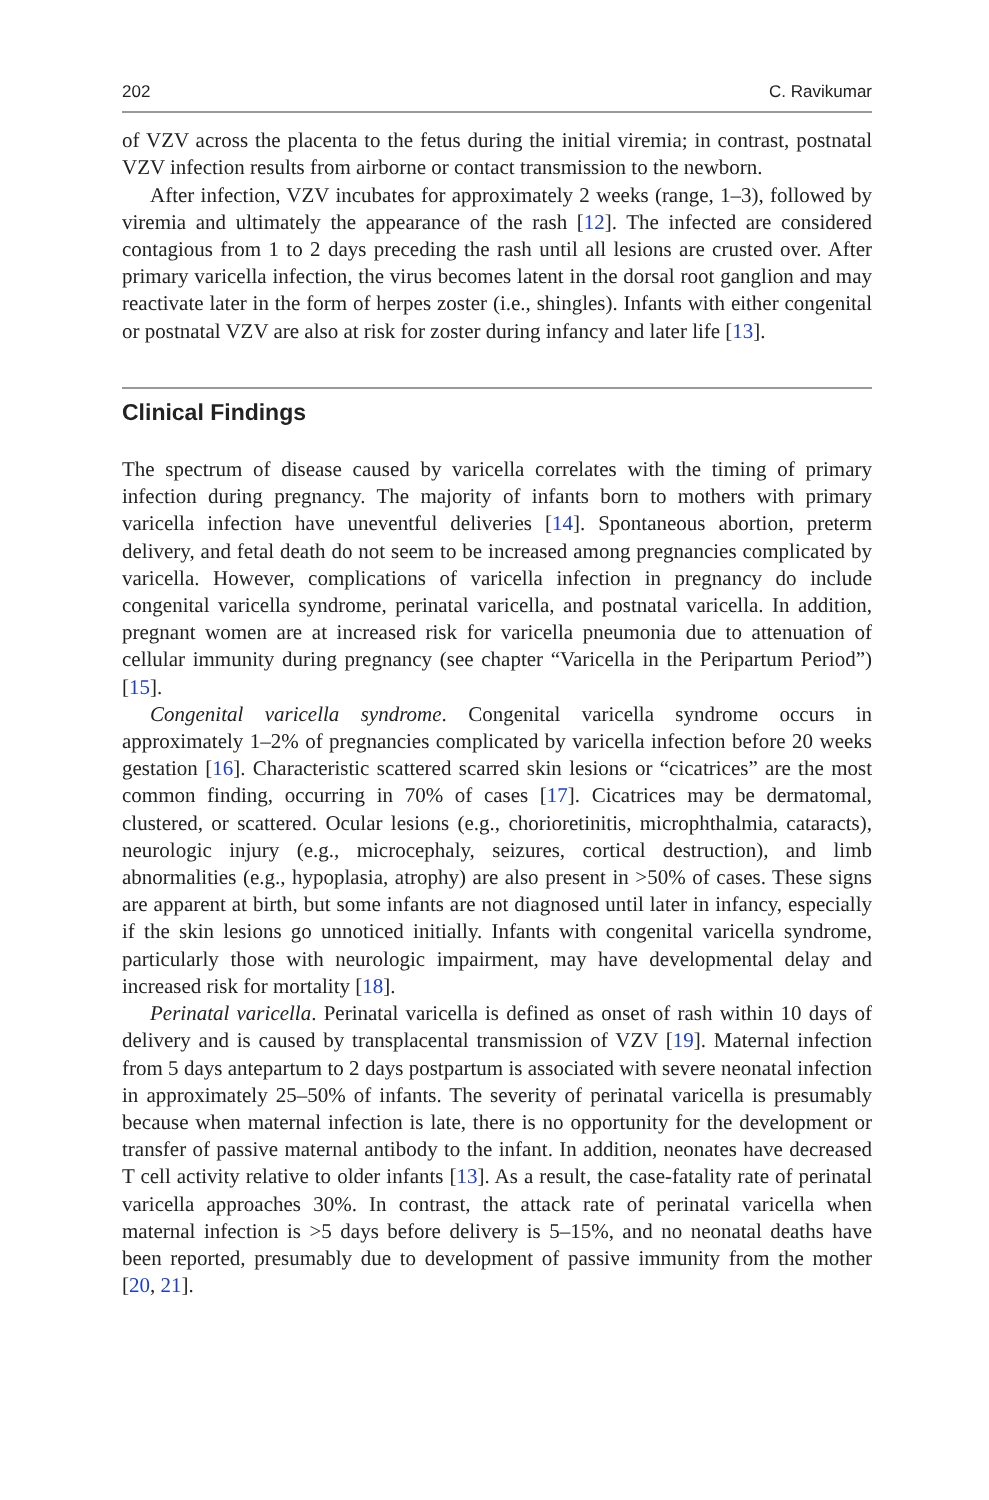202 C. Ravikumar
of VZV across the placenta to the fetus during the initial viremia; in contrast, postnatal VZV infection results from airborne or contact transmission to the newborn.
After infection, VZV incubates for approximately 2 weeks (range, 1–3), followed by viremia and ultimately the appearance of the rash [12]. The infected are considered contagious from 1 to 2 days preceding the rash until all lesions are crusted over. After primary varicella infection, the virus becomes latent in the dorsal root ganglion and may reactivate later in the form of herpes zoster (i.e., shingles). Infants with either congenital or postnatal VZV are also at risk for zoster during infancy and later life [13].
Clinical Findings
The spectrum of disease caused by varicella correlates with the timing of primary infection during pregnancy. The majority of infants born to mothers with primary varicella infection have uneventful deliveries [14]. Spontaneous abortion, preterm delivery, and fetal death do not seem to be increased among pregnancies complicated by varicella. However, complications of varicella infection in pregnancy do include congenital varicella syndrome, perinatal varicella, and postnatal varicella. In addition, pregnant women are at increased risk for varicella pneumonia due to attenuation of cellular immunity during pregnancy (see chapter “Varicella in the Peripartum Period”) [15].
Congenital varicella syndrome. Congenital varicella syndrome occurs in approximately 1–2% of pregnancies complicated by varicella infection before 20 weeks gestation [16]. Characteristic scattered scarred skin lesions or “cicatrices” are the most common finding, occurring in 70% of cases [17]. Cicatrices may be dermatomal, clustered, or scattered. Ocular lesions (e.g., chorioretinitis, microphthalmia, cataracts), neurologic injury (e.g., microcephaly, seizures, cortical destruction), and limb abnormalities (e.g., hypoplasia, atrophy) are also present in >50% of cases. These signs are apparent at birth, but some infants are not diagnosed until later in infancy, especially if the skin lesions go unnoticed initially. Infants with congenital varicella syndrome, particularly those with neurologic impairment, may have developmental delay and increased risk for mortality [18].
Perinatal varicella. Perinatal varicella is defined as onset of rash within 10 days of delivery and is caused by transplacental transmission of VZV [19]. Maternal infection from 5 days antepartum to 2 days postpartum is associated with severe neonatal infection in approximately 25–50% of infants. The severity of perinatal varicella is presumably because when maternal infection is late, there is no opportunity for the development or transfer of passive maternal antibody to the infant. In addition, neonates have decreased T cell activity relative to older infants [13]. As a result, the case-fatality rate of perinatal varicella approaches 30%. In contrast, the attack rate of perinatal varicella when maternal infection is >5 days before delivery is 5–15%, and no neonatal deaths have been reported, presumably due to development of passive immunity from the mother [20, 21].